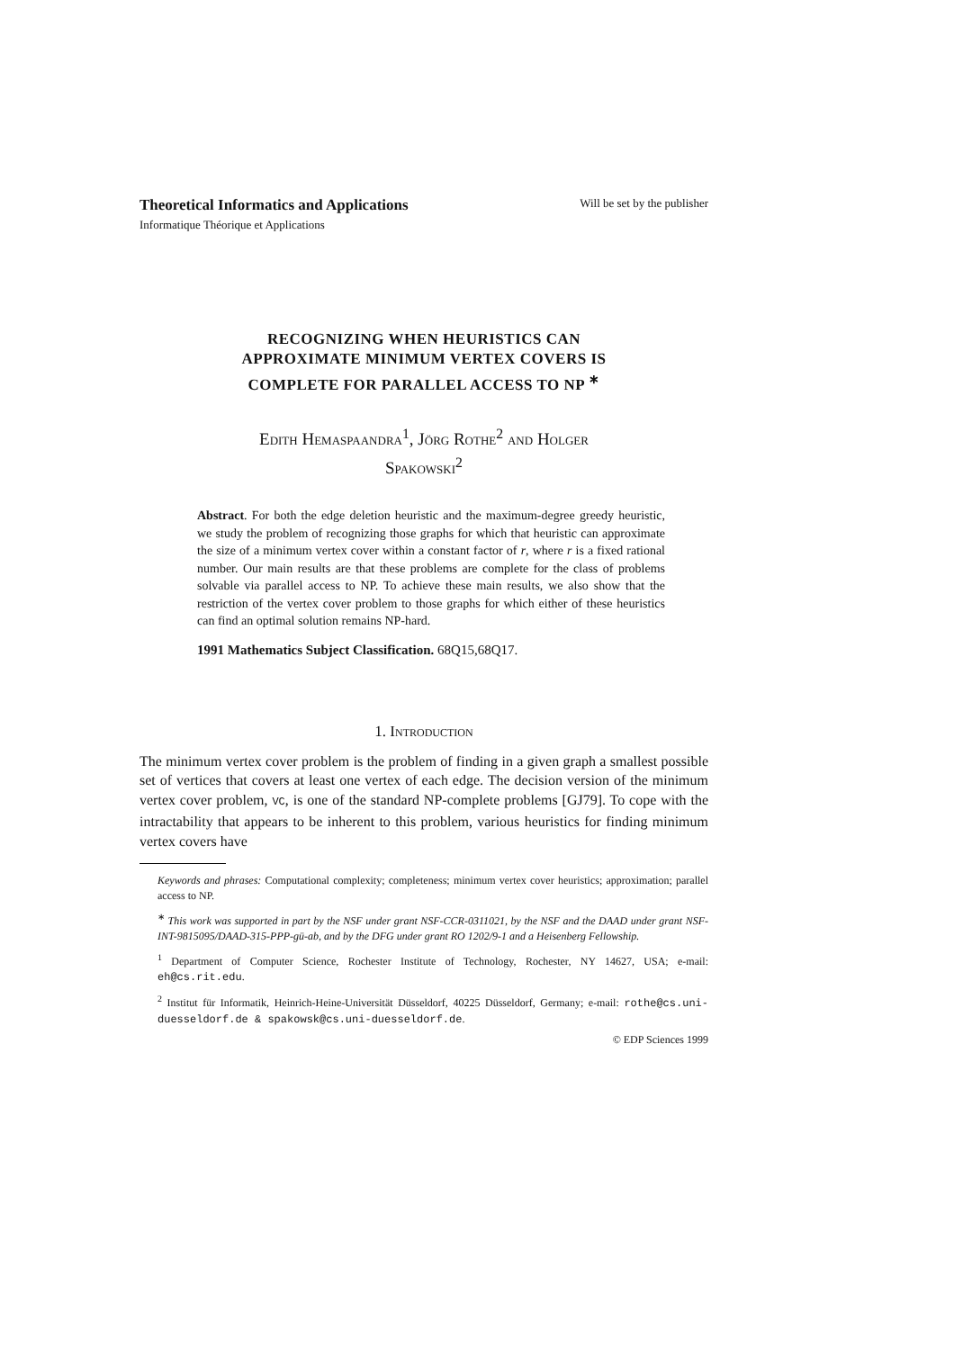Theoretical Informatics and Applications Will be set by the publisher
Informatique Théorique et Applications
RECOGNIZING WHEN HEURISTICS CAN
APPROXIMATE MINIMUM VERTEX COVERS IS
COMPLETE FOR PARALLEL ACCESS TO NP <sup>∗</sup>
Edith Hemaspaandra<sup>1</sup>, Jörg Rothe<sup>2</sup> and Holger
Spakowski<sup>2</sup>
Abstract. For both the edge deletion heuristic and the maximum-degree greedy heuristic, we study the problem of recognizing those graphs for which that heuristic can approximate the size of a minimum vertex cover within a constant factor of r, where r is a fixed rational number. Our main results are that these problems are complete for the class of problems solvable via parallel access to NP. To achieve these main results, we also show that the restriction of the vertex cover problem to those graphs for which either of these heuristics can find an optimal solution remains NP-hard.
1991 Mathematics Subject Classification. 68Q15,68Q17.
1. Introduction
The minimum vertex cover problem is the problem of finding in a given graph a smallest possible set of vertices that covers at least one vertex of each edge. The decision version of the minimum vertex cover problem, VC, is one of the standard NP-complete problems [GJ79]. To cope with the intractability that appears to be inherent to this problem, various heuristics for finding minimum vertex covers have
Keywords and phrases: Computational complexity; completeness; minimum vertex cover heuristics; approximation; parallel access to NP.
<sup>∗</sup> This work was supported in part by the NSF under grant NSF-CCR-0311021, by the NSF and the DAAD under grant NSF-INT-9815095/DAAD-315-PPP-gü-ab, and by the DFG under grant RO 1202/9-1 and a Heisenberg Fellowship.
<sup>1</sup> Department of Computer Science, Rochester Institute of Technology, Rochester, NY 14627, USA; e-mail: eh@cs.rit.edu.
<sup>2</sup> Institut für Informatik, Heinrich-Heine-Universität Düsseldorf, 40225 Düsseldorf, Germany; e-mail: rothe@cs.uni-duesseldorf.de & spakowsk@cs.uni-duesseldorf.de.
© EDP Sciences 1999